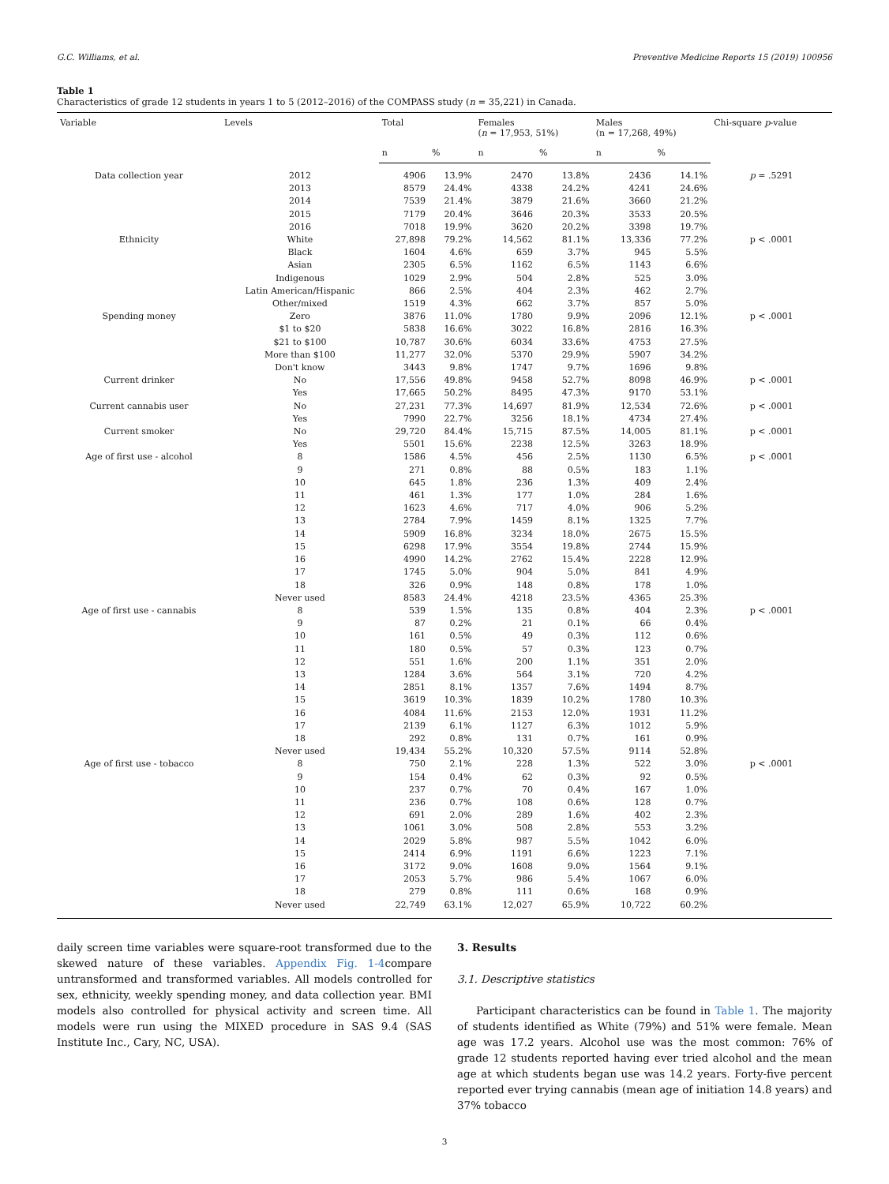G.C. Williams, et al. Preventive Medicine Reports 15 (2019) 100956
Table 1
Characteristics of grade 12 students in years 1 to 5 (2012–2016) of the COMPASS study (n = 35,221) in Canada.
| Variable | Levels | Total | | Females ( n = 17,953, 51%) | | Males (n = 17,268, 49%) | | Chi-square p -value |
| --- | --- | --- | --- | --- | --- | --- | --- | --- |
| | | n | % | n | % | n | % | |
| Data collection year | 2012 | 4906 | 13.9% | 2470 | 13.8% | 2436 | 14.1% | p = .5291 |
| | 2013 | 8579 | 24.4% | 4338 | 24.2% | 4241 | 24.6% | |
| | 2014 | 7539 | 21.4% | 3879 | 21.6% | 3660 | 21.2% | |
| | 2015 | 7179 | 20.4% | 3646 | 20.3% | 3533 | 20.5% | |
| | 2016 | 7018 | 19.9% | 3620 | 20.2% | 3398 | 19.7% | |
| Ethnicity | White | 27,898 | 79.2% | 14,562 | 81.1% | 13,336 | 77.2% | p < .0001 |
| | Black | 1604 | 4.6% | 659 | 3.7% | 945 | 5.5% | |
| | Asian | 2305 | 6.5% | 1162 | 6.5% | 1143 | 6.6% | |
| | Indigenous | 1029 | 2.9% | 504 | 2.8% | 525 | 3.0% | |
| | Latin American/Hispanic | 866 | 2.5% | 404 | 2.3% | 462 | 2.7% | |
| | Other/mixed | 1519 | 4.3% | 662 | 3.7% | 857 | 5.0% | |
| Spending money | Zero | 3876 | 11.0% | 1780 | 9.9% | 2096 | 12.1% | p < .0001 |
| | $1 to $20 | 5838 | 16.6% | 3022 | 16.8% | 2816 | 16.3% | |
| | $21 to $100 | 10,787 | 30.6% | 6034 | 33.6% | 4753 | 27.5% | |
| | More than $100 | 11,277 | 32.0% | 5370 | 29.9% | 5907 | 34.2% | |
| | Don't know | 3443 | 9.8% | 1747 | 9.7% | 1696 | 9.8% | |
| Current drinker | No | 17,556 | 49.8% | 9458 | 52.7% | 8098 | 46.9% | p < .0001 |
| | Yes | 17,665 | 50.2% | 8495 | 47.3% | 9170 | 53.1% | |
| Current cannabis user | No | 27,231 | 77.3% | 14,697 | 81.9% | 12,534 | 72.6% | p < .0001 |
| | Yes | 7990 | 22.7% | 3256 | 18.1% | 4734 | 27.4% | |
| Current smoker | No | 29,720 | 84.4% | 15,715 | 87.5% | 14,005 | 81.1% | p < .0001 |
| | Yes | 5501 | 15.6% | 2238 | 12.5% | 3263 | 18.9% | |
| Age of first use - alcohol | 8 | 1586 | 4.5% | 456 | 2.5% | 1130 | 6.5% | p < .0001 |
| | 9 | 271 | 0.8% | 88 | 0.5% | 183 | 1.1% | |
| | 10 | 645 | 1.8% | 236 | 1.3% | 409 | 2.4% | |
| | 11 | 461 | 1.3% | 177 | 1.0% | 284 | 1.6% | |
| | 12 | 1623 | 4.6% | 717 | 4.0% | 906 | 5.2% | |
| | 13 | 2784 | 7.9% | 1459 | 8.1% | 1325 | 7.7% | |
| | 14 | 5909 | 16.8% | 3234 | 18.0% | 2675 | 15.5% | |
| | 15 | 6298 | 17.9% | 3554 | 19.8% | 2744 | 15.9% | |
| | 16 | 4990 | 14.2% | 2762 | 15.4% | 2228 | 12.9% | |
| | 17 | 1745 | 5.0% | 904 | 5.0% | 841 | 4.9% | |
| | 18 | 326 | 0.9% | 148 | 0.8% | 178 | 1.0% | |
| | Never used | 8583 | 24.4% | 4218 | 23.5% | 4365 | 25.3% | |
| Age of first use - cannabis | 8 | 539 | 1.5% | 135 | 0.8% | 404 | 2.3% | p < .0001 |
| | 9 | 87 | 0.2% | 21 | 0.1% | 66 | 0.4% | |
| | 10 | 161 | 0.5% | 49 | 0.3% | 112 | 0.6% | |
| | 11 | 180 | 0.5% | 57 | 0.3% | 123 | 0.7% | |
| | 12 | 551 | 1.6% | 200 | 1.1% | 351 | 2.0% | |
| | 13 | 1284 | 3.6% | 564 | 3.1% | 720 | 4.2% | |
| | 14 | 2851 | 8.1% | 1357 | 7.6% | 1494 | 8.7% | |
| | 15 | 3619 | 10.3% | 1839 | 10.2% | 1780 | 10.3% | |
| | 16 | 4084 | 11.6% | 2153 | 12.0% | 1931 | 11.2% | |
| | 17 | 2139 | 6.1% | 1127 | 6.3% | 1012 | 5.9% | |
| | 18 | 292 | 0.8% | 131 | 0.7% | 161 | 0.9% | |
| | Never used | 19,434 | 55.2% | 10,320 | 57.5% | 9114 | 52.8% | |
| Age of first use - tobacco | 8 | 750 | 2.1% | 228 | 1.3% | 522 | 3.0% | p < .0001 |
| | 9 | 154 | 0.4% | 62 | 0.3% | 92 | 0.5% | |
| | 10 | 237 | 0.7% | 70 | 0.4% | 167 | 1.0% | |
| | 11 | 236 | 0.7% | 108 | 0.6% | 128 | 0.7% | |
| | 12 | 691 | 2.0% | 289 | 1.6% | 402 | 2.3% | |
| | 13 | 1061 | 3.0% | 508 | 2.8% | 553 | 3.2% | |
| | 14 | 2029 | 5.8% | 987 | 5.5% | 1042 | 6.0% | |
| | 15 | 2414 | 6.9% | 1191 | 6.6% | 1223 | 7.1% | |
| | 16 | 3172 | 9.0% | 1608 | 9.0% | 1564 | 9.1% | |
| | 17 | 2053 | 5.7% | 986 | 5.4% | 1067 | 6.0% | |
| | 18 | 279 | 0.8% | 111 | 0.6% | 168 | 0.9% | |
| | Never used | 22,749 | 63.1% | 12,027 | 65.9% | 10,722 | 60.2% | |
daily screen time variables were square-root transformed due to the skewed nature of these variables. Appendix Fig. 1-4compare untransformed and transformed variables. All models controlled for sex, ethnicity, weekly spending money, and data collection year. BMI models also controlled for physical activity and screen time. All models were run using the MIXED procedure in SAS 9.4 (SAS Institute Inc., Cary, NC, USA).
3. Results
3.1. Descriptive statistics
Participant characteristics can be found in Table 1. The majority of students identified as White (79%) and 51% were female. Mean age was 17.2 years. Alcohol use was the most common: 76% of grade 12 students reported having ever tried alcohol and the mean age at which students began use was 14.2 years. Forty-five percent reported ever trying cannabis (mean age of initiation 14.8 years) and 37% tobacco
3